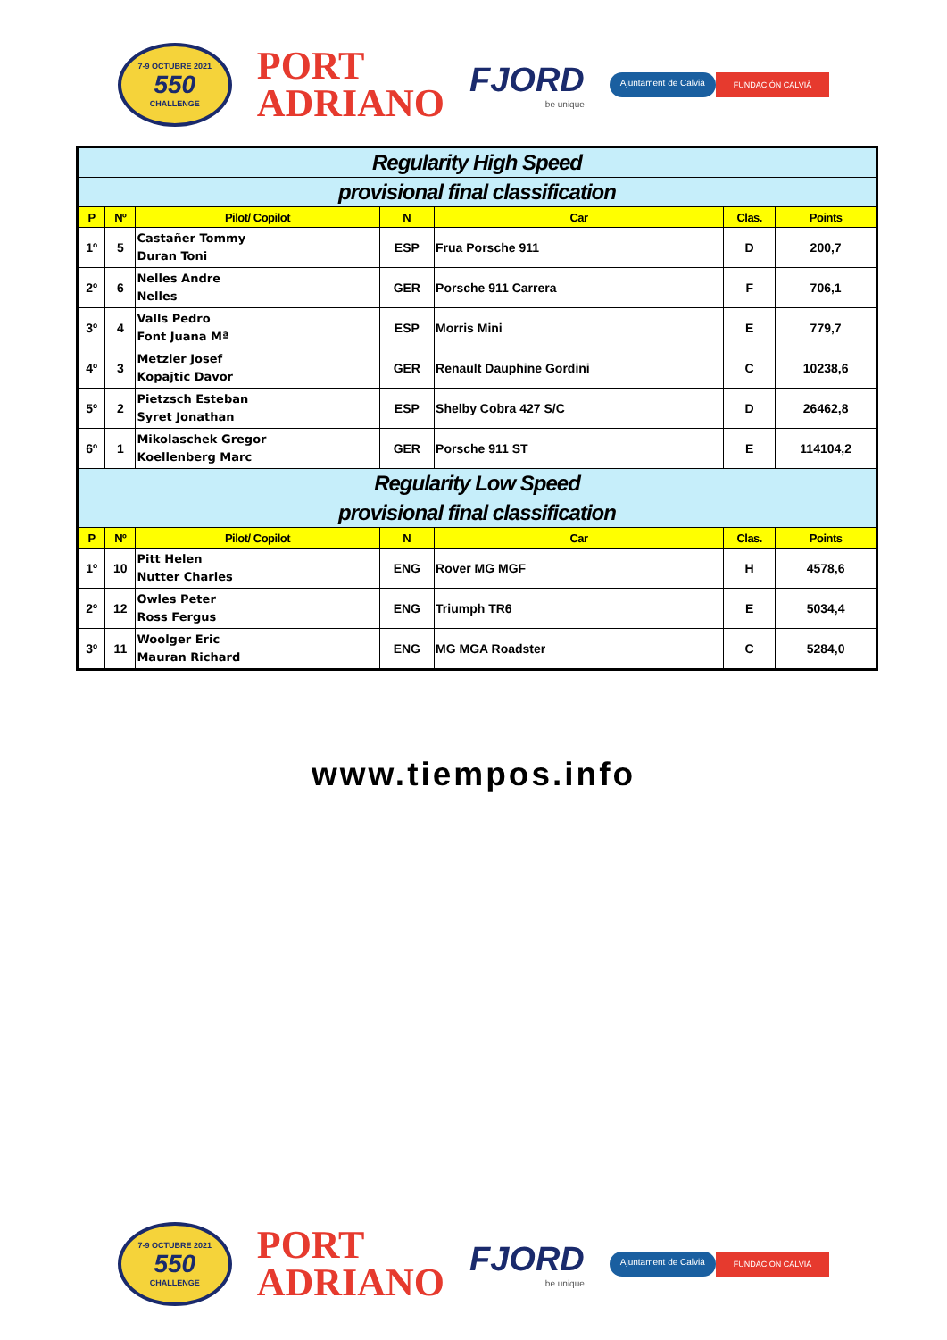7-9 OCTUBRE 2021
550
CHALLENGE
PORT
ADRIANO
FJORD
be unique
Ajuntament de Calvià FUNDACIÓN CALVIÀ
| Regularity High Speed | | | | | | |
| provisional final classification | | | | | | |
| P | Nº | Pilot/ Copilot | N | Car | Clas. | Points |
| 1º | 5 | Castañer Tommy Duran Toni | ESP | Frua Porsche 911 | D | 200,7 |
| 2º | 6 | Nelles Andre Nelles | GER | Porsche 911 Carrera | F | 706,1 |
| 3º | 4 | Valls Pedro Font Juana Mª | ESP | Morris Mini | E | 779,7 |
| 4º | 3 | Metzler Josef Kopajtic Davor | GER | Renault Dauphine Gordini | C | 10238,6 |
| 5º | 2 | Pietzsch Esteban Syret Jonathan | ESP | Shelby Cobra 427 S/C | D | 26462,8 |
| 6º | 1 | Mikolaschek Gregor Koellenberg Marc | GER | Porsche 911 ST | E | 114104,2 |
| Regularity Low Speed | | | | | | |
| provisional final classification | | | | | | |
| P | Nº | Pilot/ Copilot | N | Car | Clas. | Points |
| 1º | 10 | Pitt Helen Nutter Charles | ENG | Rover MG MGF | H | 4578,6 |
| 2º | 12 | Owles Peter Ross Fergus | ENG | Triumph TR6 | E | 5034,4 |
| 3º | 11 | Woolger Eric Mauran Richard | ENG | MG MGA Roadster | C | 5284,0 |
www.tiempos.info
7-9 OCTUBRE 2021
550
CHALLENGE
PORT
ADRIANO
FJORD
be unique
Ajuntament de Calvià FUNDACIÓN CALVIÀ